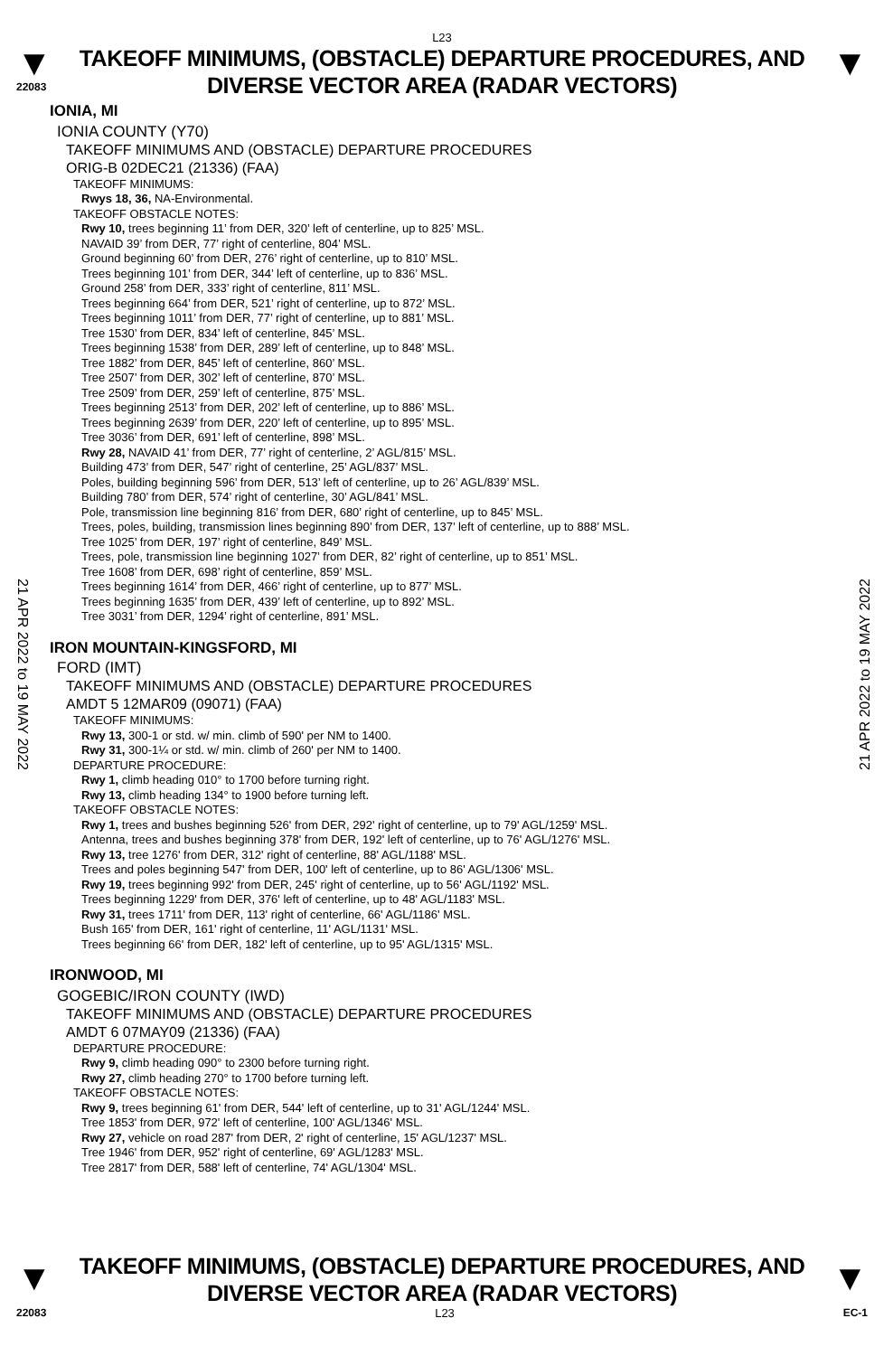L23
▼
22083
TAKEOFF MINIMUMS, (OBSTACLE) DEPARTURE PROCEDURES, AND
DIVERSE VECTOR AREA (RADAR VECTORS)
▼
IONIA, MI
IONIA COUNTY (Y70)
TAKEOFF MINIMUMS AND (OBSTACLE) DEPARTURE PROCEDURES
ORIG-B 02DEC21 (21336) (FAA)
TAKEOFF MINIMUMS:
Rwys 18, 36, NA-Environmental.
TAKEOFF OBSTACLE NOTES:
Rwy 10, trees beginning 11’ from DER, 320’ left of centerline, up to 825’ MSL.
NAVAID 39’ from DER, 77’ right of centerline, 804’ MSL.
Ground beginning 60’ from DER, 276’ right of centerline, up to 810’ MSL.
Trees beginning 101’ from DER, 344’ left of centerline, up to 836’ MSL.
Ground 258’ from DER, 333’ right of centerline, 811’ MSL.
Trees beginning 664’ from DER, 521’ right of centerline, up to 872’ MSL.
Trees beginning 1011’ from DER, 77’ right of centerline, up to 881’ MSL.
Tree 1530’ from DER, 834’ left of centerline, 845’ MSL.
Trees beginning 1538’ from DER, 289’ left of centerline, up to 848’ MSL.
Tree 1882’ from DER, 845’ left of centerline, 860’ MSL.
Tree 2507’ from DER, 302’ left of centerline, 870’ MSL.
Tree 2509’ from DER, 259’ left of centerline, 875’ MSL.
Trees beginning 2513’ from DER, 202’ left of centerline, up to 886’ MSL.
Trees beginning 2639’ from DER, 220’ left of centerline, up to 895’ MSL.
Tree 3036’ from DER, 691’ left of centerline, 898’ MSL.
Rwy 28, NAVAID 41’ from DER, 77’ right of centerline, 2’ AGL/815’ MSL.
Building 473’ from DER, 547’ right of centerline, 25’ AGL/837’ MSL.
Poles, building beginning 596’ from DER, 513’ left of centerline, up to 26’ AGL/839’ MSL.
Building 780’ from DER, 574’ right of centerline, 30’ AGL/841’ MSL.
Pole, transmission line beginning 816’ from DER, 680’ right of centerline, up to 845’ MSL.
Trees, poles, building, transmission lines beginning 890’ from DER, 137’ left of centerline, up to 888’ MSL.
Tree 1025’ from DER, 197’ right of centerline, 849’ MSL.
Trees, pole, transmission line beginning 1027’ from DER, 82’ right of centerline, up to 851’ MSL.
Tree 1608’ from DER, 698’ right of centerline, 859’ MSL.
Trees beginning 1614’ from DER, 466’ right of centerline, up to 877’ MSL.
Trees beginning 1635’ from DER, 439’ left of centerline, up to 892’ MSL.
Tree 3031’ from DER, 1294’ right of centerline, 891’ MSL.
IRON MOUNTAIN-KINGSFORD, MI
FORD (IMT)
TAKEOFF MINIMUMS AND (OBSTACLE) DEPARTURE PROCEDURES
AMDT 5 12MAR09 (09071) (FAA)
TAKEOFF MINIMUMS:
Rwy 13, 300-1 or std. w/ min. climb of 590' per NM to 1400.
Rwy 31, 300-1¼ or std. w/ min. climb of 260' per NM to 1400.
DEPARTURE PROCEDURE:
Rwy 1, climb heading 010° to 1700 before turning right.
Rwy 13, climb heading 134° to 1900 before turning left.
TAKEOFF OBSTACLE NOTES:
Rwy 1, trees and bushes beginning 526' from DER, 292' right of centerline, up to 79' AGL/1259' MSL.
Antenna, trees and bushes beginning 378' from DER, 192' left of centerline, up to 76' AGL/1276' MSL.
Rwy 13, tree 1276' from DER, 312' right of centerline, 88' AGL/1188' MSL.
Trees and poles beginning 547' from DER, 100' left of centerline, up to 86' AGL/1306' MSL.
Rwy 19, trees beginning 992' from DER, 245' right of centerline, up to 56' AGL/1192' MSL.
Trees beginning 1229' from DER, 376' left of centerline, up to 48' AGL/1183' MSL.
Rwy 31, trees 1711' from DER, 113' right of centerline, 66' AGL/1186' MSL.
Bush 165' from DER, 161' right of centerline, 11' AGL/1131' MSL.
Trees beginning 66' from DER, 182' left of centerline, up to 95' AGL/1315' MSL.
IRONWOOD, MI
GOGEBIC/IRON COUNTY (IWD)
TAKEOFF MINIMUMS AND (OBSTACLE) DEPARTURE PROCEDURES
AMDT 6 07MAY09 (21336) (FAA)
DEPARTURE PROCEDURE:
Rwy 9, climb heading 090° to 2300 before turning right.
Rwy 27, climb heading 270° to 1700 before turning left.
TAKEOFF OBSTACLE NOTES:
Rwy 9, trees beginning 61' from DER, 544' left of centerline, up to 31' AGL/1244' MSL.
Tree 1853' from DER, 972' left of centerline, 100' AGL/1346' MSL.
Rwy 27, vehicle on road 287' from DER, 2' right of centerline, 15' AGL/1237' MSL.
Tree 1946' from DER, 952' right of centerline, 69' AGL/1283' MSL.
Tree 2817' from DER, 588' left of centerline, 74' AGL/1304' MSL.
21 APR 2022 to 19 MAY 2022
21 APR 2022 to 19 MAY 2022
▼
TAKEOFF MINIMUMS, (OBSTACLE) DEPARTURE PROCEDURES, AND
DIVERSE VECTOR AREA (RADAR VECTORS)
▼
22083 L23 EC-1